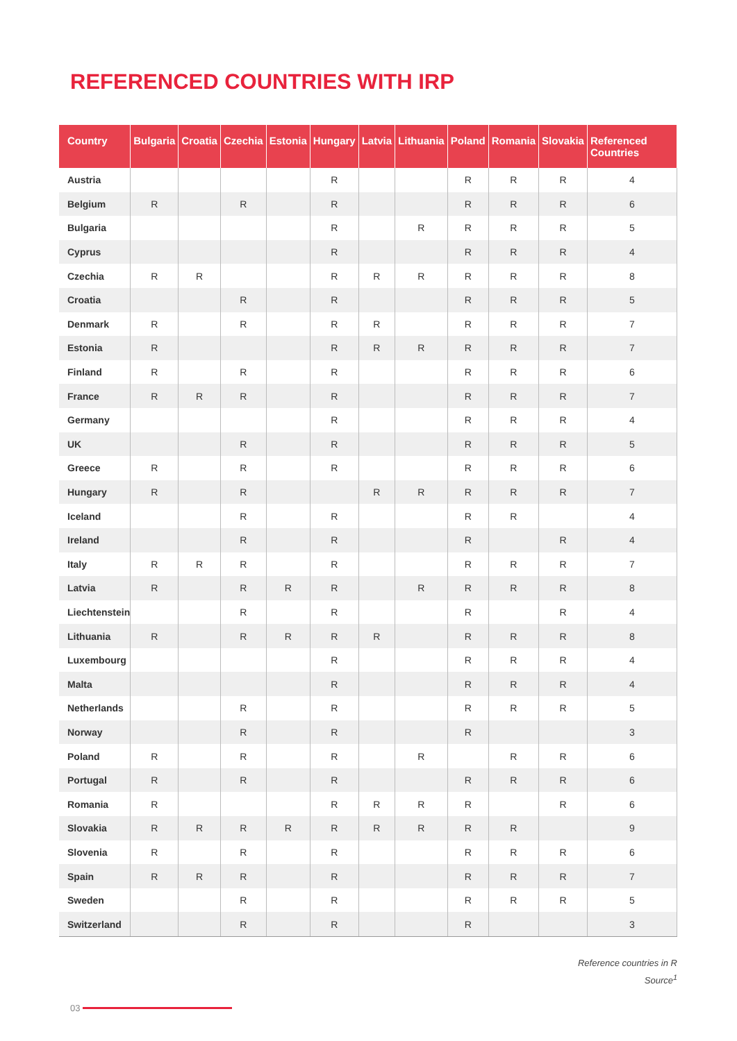REFERENCED COUNTRIES WITH IRP
| Country | Bulgaria | Croatia | Czechia | Estonia | Hungary | Latvia | Lithuania | Poland | Romania | Slovakia | Referenced Countries |
| --- | --- | --- | --- | --- | --- | --- | --- | --- | --- | --- | --- |
| Austria | | | | | R | | | R | R | R | 4 |
| Belgium | R | | R | | R | | | R | R | R | 6 |
| Bulgaria | | | | | R | | R | R | R | R | 5 |
| Cyprus | | | | | R | | | R | R | R | 4 |
| Czechia | R | R | | | R | R | R | R | R | R | 8 |
| Croatia | | | R | | R | | | R | R | R | 5 |
| Denmark | R | | R | | R | R | | R | R | R | 7 |
| Estonia | R | | | | R | R | R | R | R | R | 7 |
| Finland | R | | R | | R | | | R | R | R | 6 |
| France | R | R | R | | R | | | R | R | R | 7 |
| Germany | | | | | R | | | R | R | R | 4 |
| UK | | | R | | R | | | R | R | R | 5 |
| Greece | R | | R | | R | | | R | R | R | 6 |
| Hungary | R | | R | | | R | R | R | R | R | 7 |
| Iceland | | | R | | R | | | R | R | | 4 |
| Ireland | | | R | | R | | | R | | R | 4 |
| Italy | R | R | R | | R | | | R | R | R | 7 |
| Latvia | R | | R | R | R | | R | R | R | R | 8 |
| Liechtenstein | | | R | | R | | | R | | R | 4 |
| Lithuania | R | | R | R | R | R | | R | R | R | 8 |
| Luxembourg | | | | | R | | | R | R | R | 4 |
| Malta | | | | | R | | | R | R | R | 4 |
| Netherlands | | | R | | R | | | R | R | R | 5 |
| Norway | | | R | | R | | | R | | | 3 |
| Poland | R | | R | | R | | R | | R | R | 6 |
| Portugal | R | | R | | R | | | R | R | R | 6 |
| Romania | R | | | | R | R | R | R | | R | 6 |
| Slovakia | R | R | R | R | R | R | R | R | R | | 9 |
| Slovenia | R | | R | | R | | | R | R | R | 6 |
| Spain | R | R | R | | R | | | R | R | R | 7 |
| Sweden | | | R | | R | | | R | R | R | 5 |
| Switzerland | | | R | | R | | | R | | | 3 |
Reference countries in R
Source<sup>1</sup>
03